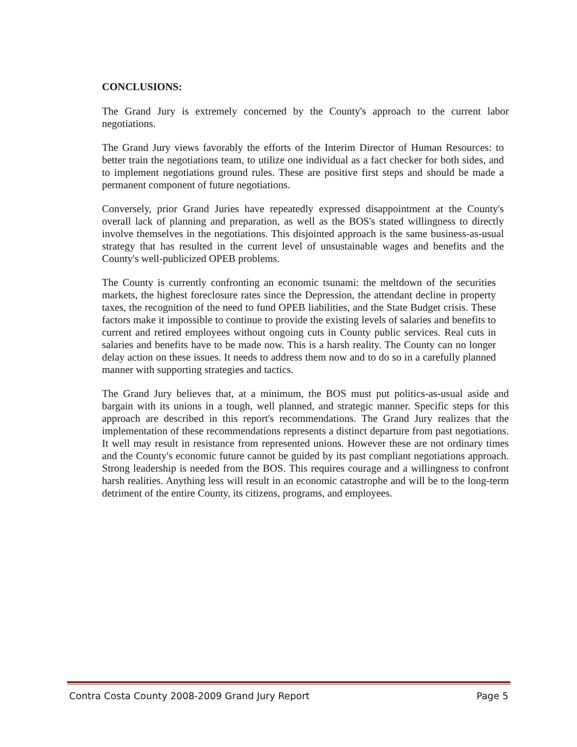CONCLUSIONS:
The Grand Jury is extremely concerned by the County's approach to the current labor negotiations.
The Grand Jury views favorably the efforts of the Interim Director of Human Resources: to better train the negotiations team, to utilize one individual as a fact checker for both sides, and to implement negotiations ground rules. These are positive first steps and should be made a permanent component of future negotiations.
Conversely, prior Grand Juries have repeatedly expressed disappointment at the County's overall lack of planning and preparation, as well as the BOS's stated willingness to directly involve themselves in the negotiations. This disjointed approach is the same business-as-usual strategy that has resulted in the current level of unsustainable wages and benefits and the County's well-publicized OPEB problems.
The County is currently confronting an economic tsunami: the meltdown of the securities markets, the highest foreclosure rates since the Depression, the attendant decline in property taxes, the recognition of the need to fund OPEB liabilities, and the State Budget crisis. These factors make it impossible to continue to provide the existing levels of salaries and benefits to current and retired employees without ongoing cuts in County public services. Real cuts in salaries and benefits have to be made now. This is a harsh reality. The County can no longer delay action on these issues. It needs to address them now and to do so in a carefully planned manner with supporting strategies and tactics.
The Grand Jury believes that, at a minimum, the BOS must put politics-as-usual aside and bargain with its unions in a tough, well planned, and strategic manner. Specific steps for this approach are described in this report's recommendations. The Grand Jury realizes that the implementation of these recommendations represents a distinct departure from past negotiations. It well may result in resistance from represented unions. However these are not ordinary times and the County's economic future cannot be guided by its past compliant negotiations approach. Strong leadership is needed from the BOS. This requires courage and a willingness to confront harsh realities. Anything less will result in an economic catastrophe and will be to the long-term detriment of the entire County, its citizens, programs, and employees.
Contra Costa County 2008-2009 Grand Jury Report Page 5